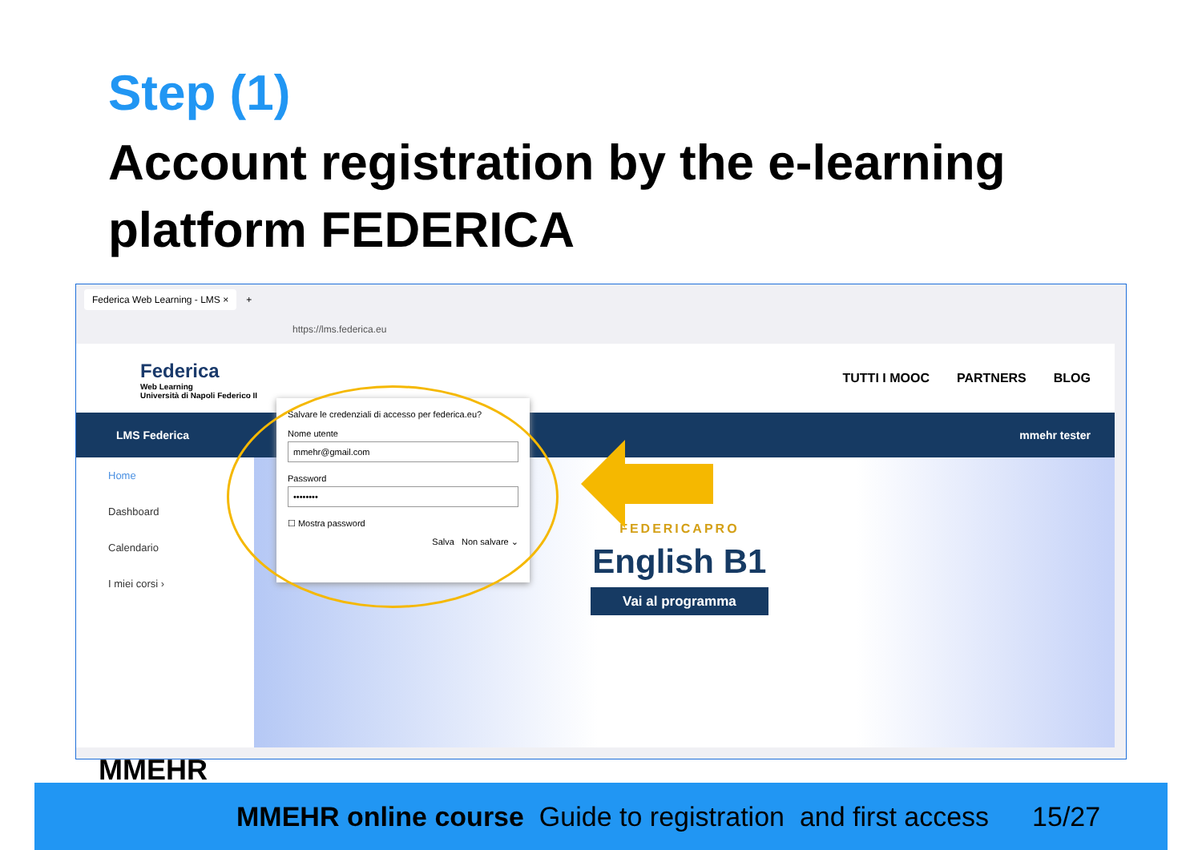Step (1)
Account registration by the e-learning platform FEDERICA
Federica Web Learning - LMS × +
https://lms.federica.eu
Federica
Web Learning
Università di Napoli Federico II
TUTTI I MOOC PARTNERS BLOG
LMS Federica mmehr tester
Home
Dashboard
Calendario
I miei corsi ›
FEDERICAPRO
English B1
Vai al programma
Salvare le credenziali di accesso per federica.eu?
Nome utente
mmehr@gmail.com
Password
••••••••
☐ Mostra password
Salva Non salvare ⌄
MMEHR
MMEHR online course Guide to registration and first access 15/27